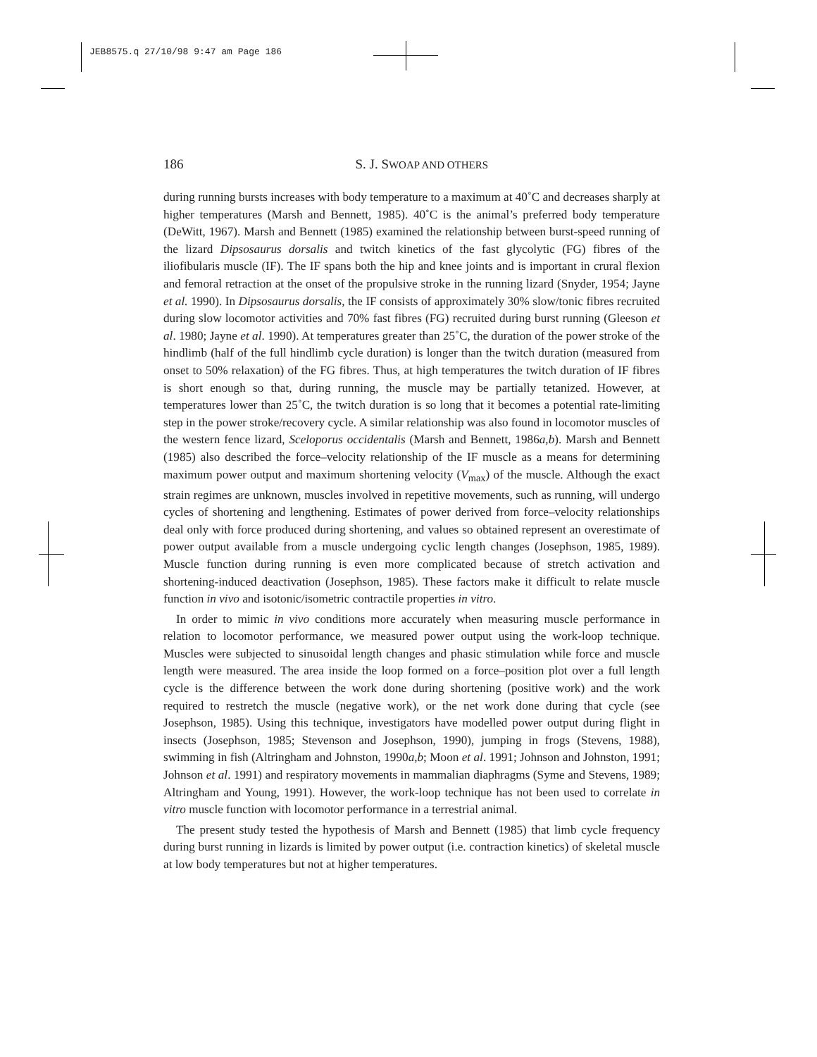JEB8575.q 27/10/98 9:47 am Page 186
186
S. J. SWOAP AND OTHERS
during running bursts increases with body temperature to a maximum at 40˚C and decreases sharply at higher temperatures (Marsh and Bennett, 1985). 40˚C is the animal’s preferred body temperature (DeWitt, 1967). Marsh and Bennett (1985) examined the relationship between burst-speed running of the lizard Dipsosaurus dorsalis and twitch kinetics of the fast glycolytic (FG) fibres of the iliofibularis muscle (IF). The IF spans both the hip and knee joints and is important in crural flexion and femoral retraction at the onset of the propulsive stroke in the running lizard (Snyder, 1954; Jayne et al. 1990). In Dipsosaurus dorsalis, the IF consists of approximately 30% slow/tonic fibres recruited during slow locomotor activities and 70% fast fibres (FG) recruited during burst running (Gleeson et al. 1980; Jayne et al. 1990). At temperatures greater than 25˚C, the duration of the power stroke of the hindlimb (half of the full hindlimb cycle duration) is longer than the twitch duration (measured from onset to 50% relaxation) of the FG fibres. Thus, at high temperatures the twitch duration of IF fibres is short enough so that, during running, the muscle may be partially tetanized. However, at temperatures lower than 25˚C, the twitch duration is so long that it becomes a potential rate-limiting step in the power stroke/recovery cycle. A similar relationship was also found in locomotor muscles of the western fence lizard, Sceloporus occidentalis (Marsh and Bennett, 1986a,b). Marsh and Bennett (1985) also described the force–velocity relationship of the IF muscle as a means for determining maximum power output and maximum shortening velocity (V<sub>max</sub>) of the muscle. Although the exact strain regimes are unknown, muscles involved in repetitive movements, such as running, will undergo cycles of shortening and lengthening. Estimates of power derived from force–velocity relationships deal only with force produced during shortening, and values so obtained represent an overestimate of power output available from a muscle undergoing cyclic length changes (Josephson, 1985, 1989). Muscle function during running is even more complicated because of stretch activation and shortening-induced deactivation (Josephson, 1985). These factors make it difficult to relate muscle function in vivo and isotonic/isometric contractile properties in vitro.
In order to mimic in vivo conditions more accurately when measuring muscle performance in relation to locomotor performance, we measured power output using the work-loop technique. Muscles were subjected to sinusoidal length changes and phasic stimulation while force and muscle length were measured. The area inside the loop formed on a force–position plot over a full length cycle is the difference between the work done during shortening (positive work) and the work required to restretch the muscle (negative work), or the net work done during that cycle (see Josephson, 1985). Using this technique, investigators have modelled power output during flight in insects (Josephson, 1985; Stevenson and Josephson, 1990), jumping in frogs (Stevens, 1988), swimming in fish (Altringham and Johnston, 1990a,b; Moon et al. 1991; Johnson and Johnston, 1991; Johnson et al. 1991) and respiratory movements in mammalian diaphragms (Syme and Stevens, 1989; Altringham and Young, 1991). However, the work-loop technique has not been used to correlate in vitro muscle function with locomotor performance in a terrestrial animal.
The present study tested the hypothesis of Marsh and Bennett (1985) that limb cycle frequency during burst running in lizards is limited by power output (i.e. contraction kinetics) of skeletal muscle at low body temperatures but not at higher temperatures.